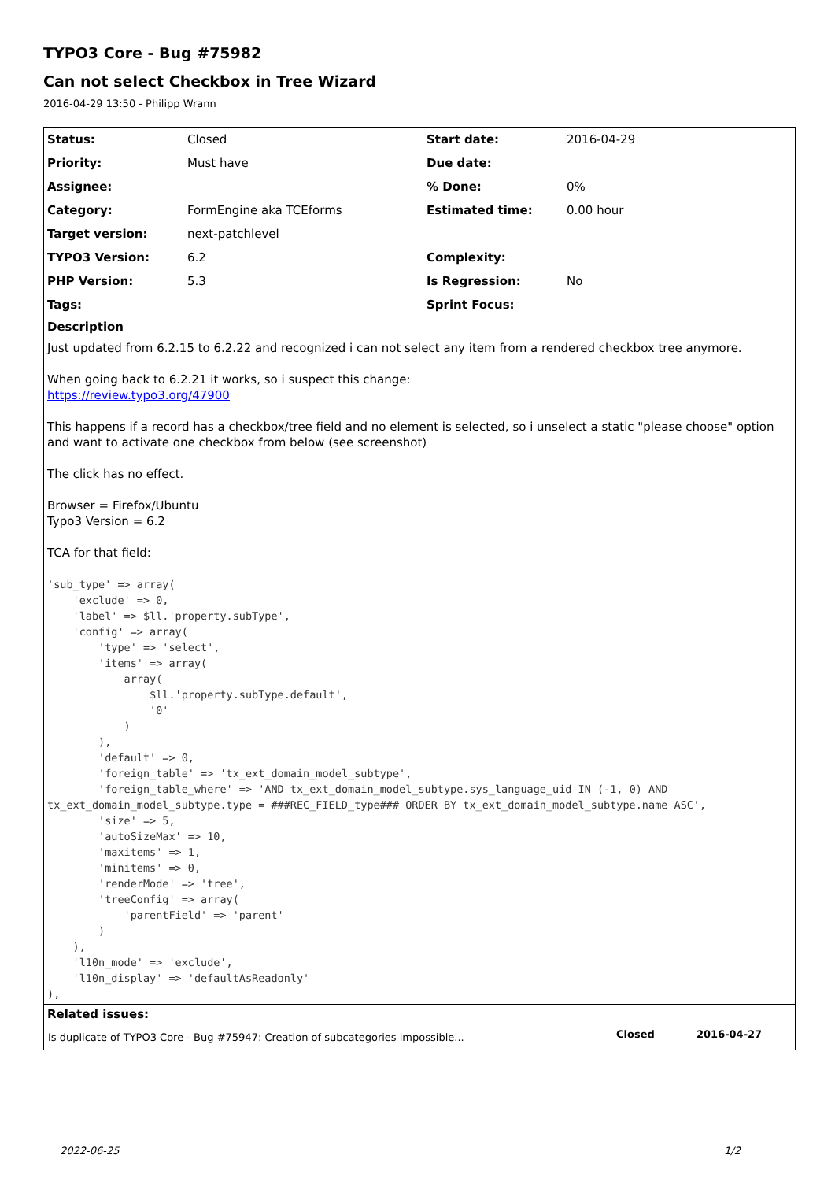TYPO3 Core - Bug #75982
Can not select Checkbox in Tree Wizard
2016-04-29 13:50 - Philipp Wrann
| Status: | Closed | Start date: | 2016-04-29 |
| Priority: | Must have | Due date: | |
| Assignee: | | % Done: | 0% |
| Category: | FormEngine aka TCEforms | Estimated time: | 0.00 hour |
| Target version: | next-patchlevel | | |
| TYPO3 Version: | 6.2 | Complexity: | |
| PHP Version: | 5.3 | Is Regression: | No |
| Tags: | | Sprint Focus: | |
Description
Just updated from 6.2.15 to 6.2.22 and recognized i can not select any item from a rendered checkbox tree anymore.
When going back to 6.2.21 it works, so i suspect this change:
https://review.typo3.org/47900
This happens if a record has a checkbox/tree field and no element is selected, so i unselect a static "please choose" option and want to activate one checkbox from below (see screenshot)
The click has no effect.
Browser = Firefox/Ubuntu
Typo3 Version = 6.2
TCA for that field:
'sub_type' => array(
    'exclude' => 0,
    'label' => $ll.'property.subType',
    'config' => array(
        'type' => 'select',
        'items' => array(
            array(
                $ll.'property.subType.default',
                '0'
            )
        ),
        'default' => 0,
        'foreign_table' => 'tx_ext_domain_model_subtype',
        'foreign_table_where' => 'AND tx_ext_domain_model_subtype.sys_language_uid IN (-1, 0) AND tx_ext_domain_model_subtype.type = ###REC_FIELD_type### ORDER BY tx_ext_domain_model_subtype.name ASC',
        'size' => 5,
        'autoSizeMax' => 10,
        'maxitems' => 1,
        'minitems' => 0,
        'renderMode' => 'tree',
        'treeConfig' => array(
            'parentField' => 'parent'
        )
    ),
    'l10n_mode' => 'exclude',
    'l10n_display' => 'defaultAsReadonly'
),
Related issues:
| Is duplicate of TYPO3 Core - Bug #75947: Creation of subcategories impossible... | Closed | 2016-04-27 |
2022-06-25 1/2